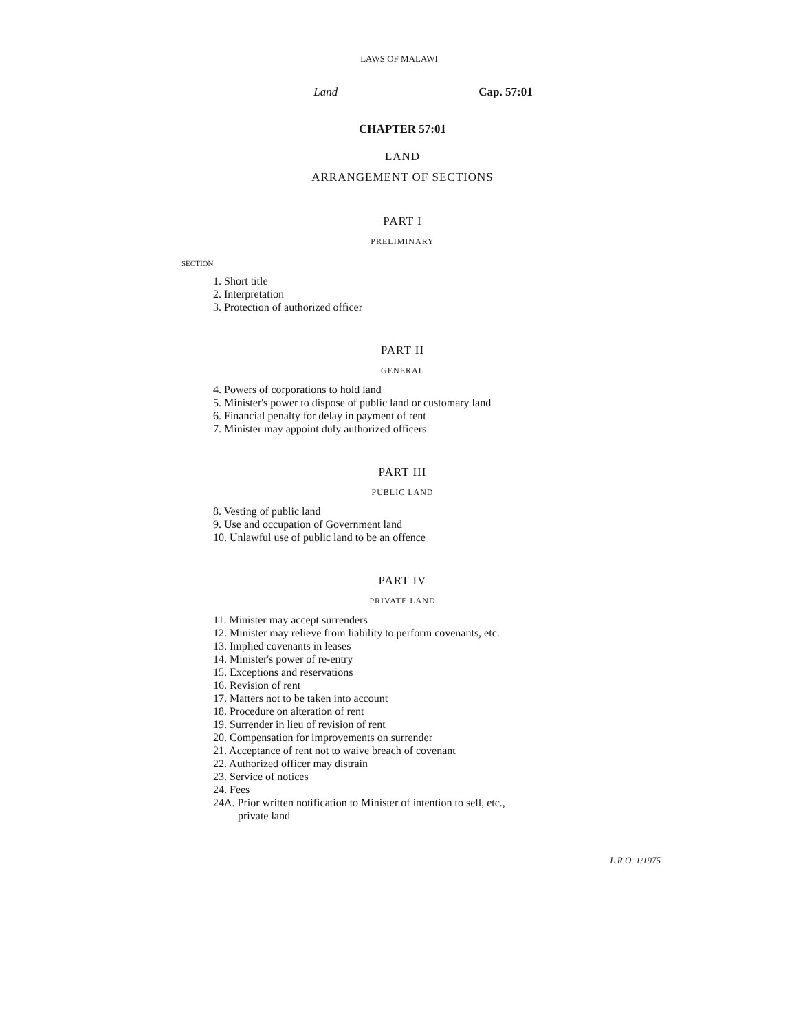LAWS OF MALAWI
Land Cap. 57:01
CHAPTER 57:01
LAND
ARRANGEMENT OF SECTIONS
PART I
PRELIMINARY
SECTION
1. Short title
2. Interpretation
3. Protection of authorized officer
PART II
GENERAL
4. Powers of corporations to hold land
5. Minister's power to dispose of public land or customary land
6. Financial penalty for delay in payment of rent
7. Minister may appoint duly authorized officers
PART III
PUBLIC LAND
8. Vesting of public land
9. Use and occupation of Government land
10. Unlawful use of public land to be an offence
PART IV
PRIVATE LAND
11. Minister may accept surrenders
12. Minister may relieve from liability to perform covenants, etc.
13. Implied covenants in leases
14. Minister's power of re-entry
15. Exceptions and reservations
16. Revision of rent
17. Matters not to be taken into account
18. Procedure on alteration of rent
19. Surrender in lieu of revision of rent
20. Compensation for improvements on surrender
21. Acceptance of rent not to waive breach of covenant
22. Authorized officer may distrain
23. Service of notices
24. Fees
24A. Prior written notification to Minister of intention to sell, etc.,
private land
L.R.O. 1/1975